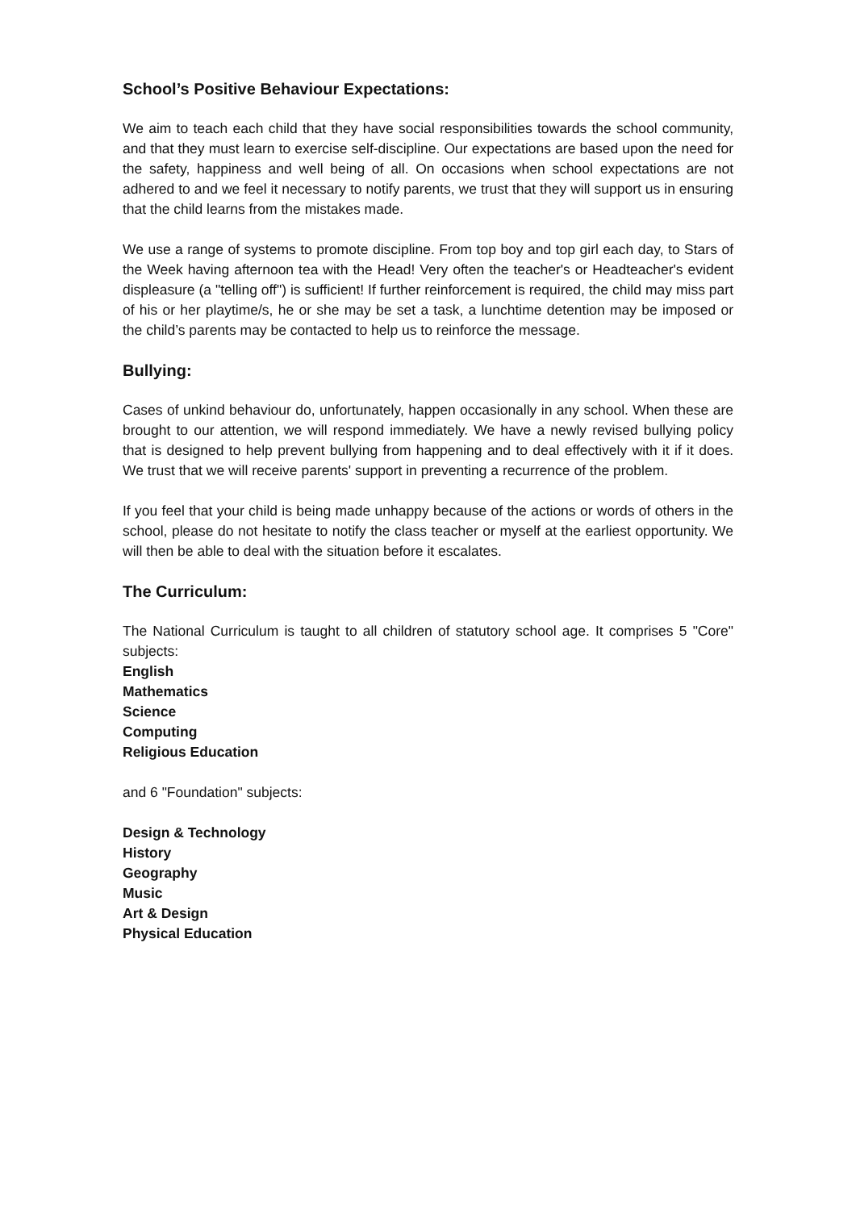School’s Positive Behaviour Expectations:
We aim to teach each child that they have social responsibilities towards the school community, and that they must learn to exercise self-discipline. Our expectations are based upon the need for the safety, happiness and well being of all. On occasions when school expectations are not adhered to and we feel it necessary to notify parents, we trust that they will support us in ensuring that the child learns from the mistakes made.
We use a range of systems to promote discipline. From top boy and top girl each day, to Stars of the Week having afternoon tea with the Head! Very often the teacher's or Headteacher's evident displeasure (a "telling off") is sufficient! If further reinforcement is required, the child may miss part of his or her playtime/s, he or she may be set a task, a lunchtime detention may be imposed or the child’s parents may be contacted to help us to reinforce the message.
Bullying:
Cases of unkind behaviour do, unfortunately, happen occasionally in any school. When these are brought to our attention, we will respond immediately. We have a newly revised bullying policy that is designed to help prevent bullying from happening and to deal effectively with it if it does. We trust that we will receive parents' support in preventing a recurrence of the problem.
If you feel that your child is being made unhappy because of the actions or words of others in the school, please do not hesitate to notify the class teacher or myself at the earliest opportunity. We will then be able to deal with the situation before it escalates.
The Curriculum:
The National Curriculum is taught to all children of statutory school age. It comprises 5 "Core" subjects:
English
Mathematics
Science
Computing
Religious Education
and 6 "Foundation" subjects:
Design & Technology
History
Geography
Music
Art & Design
Physical Education